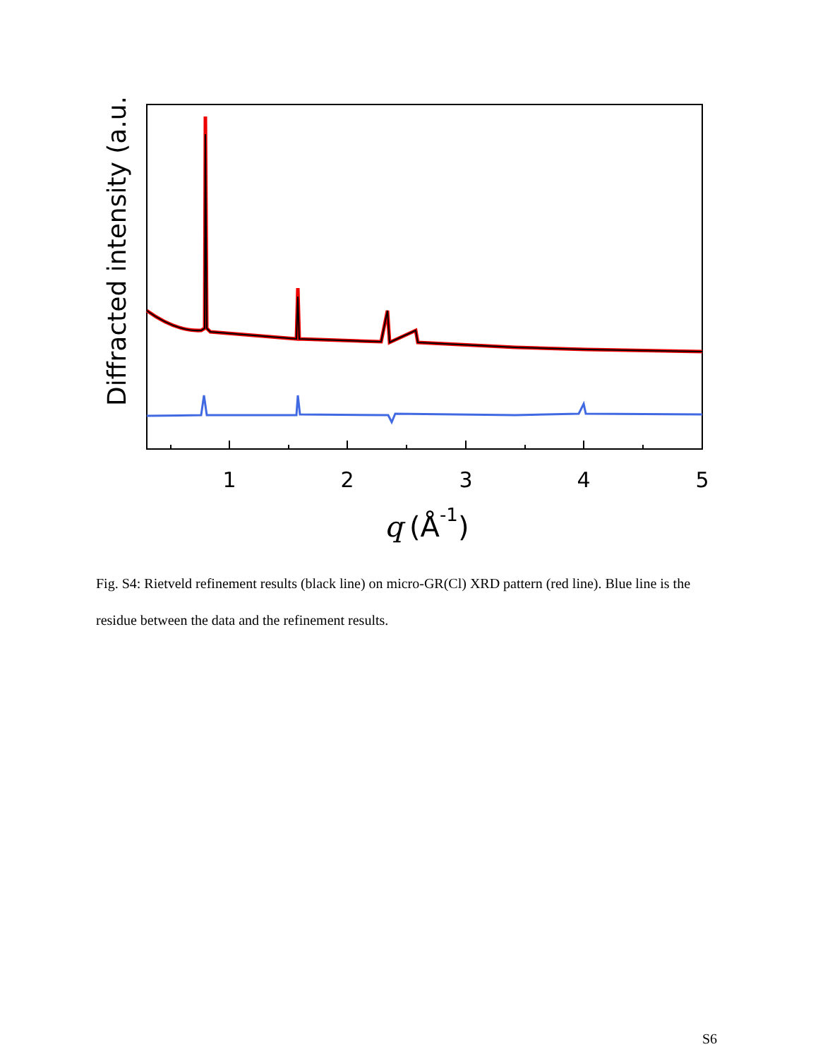Diffracted intensity (a.u.)
1
2
3
4
5
q
(Å-1)
Fig. S4: Rietveld refinement results (black line) on micro-GR(Cl) XRD pattern (red line). Blue line is the residue between the data and the refinement results.
S6